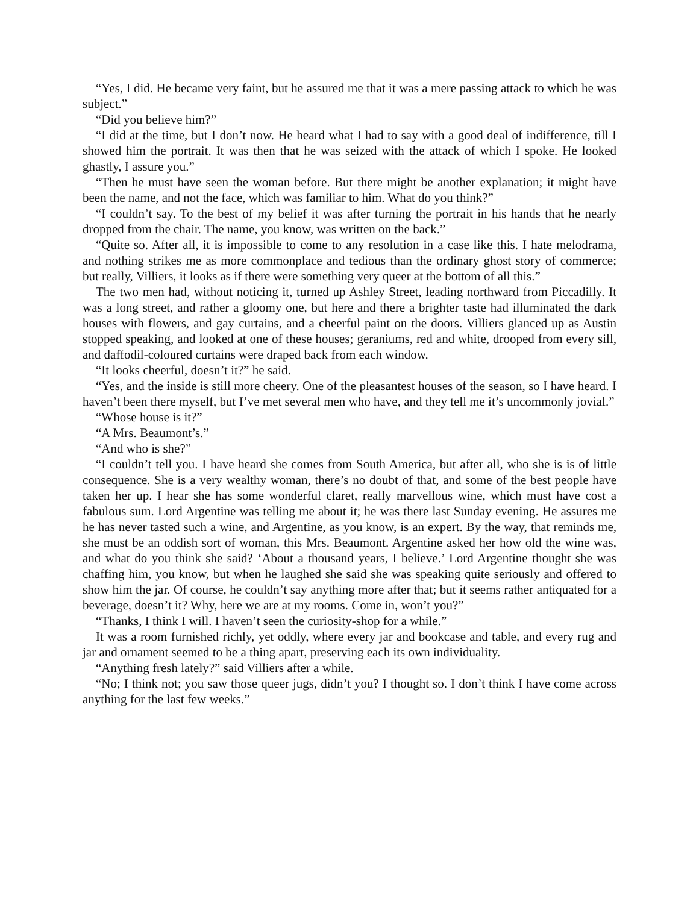“Yes, I did. He became very faint, but he assured me that it was a mere passing attack to which he was subject.”
“Did you believe him?”
“I did at the time, but I don’t now. He heard what I had to say with a good deal of indifference, till I showed him the portrait. It was then that he was seized with the attack of which I spoke. He looked ghastly, I assure you.”
“Then he must have seen the woman before. But there might be another explanation; it might have been the name, and not the face, which was familiar to him. What do you think?”
“I couldn’t say. To the best of my belief it was after turning the portrait in his hands that he nearly dropped from the chair. The name, you know, was written on the back.”
“Quite so. After all, it is impossible to come to any resolution in a case like this. I hate melodrama, and nothing strikes me as more commonplace and tedious than the ordinary ghost story of commerce; but really, Villiers, it looks as if there were something very queer at the bottom of all this.”
The two men had, without noticing it, turned up Ashley Street, leading northward from Piccadilly. It was a long street, and rather a gloomy one, but here and there a brighter taste had illuminated the dark houses with flowers, and gay curtains, and a cheerful paint on the doors. Villiers glanced up as Austin stopped speaking, and looked at one of these houses; geraniums, red and white, drooped from every sill, and daffodil-coloured curtains were draped back from each window.
“It looks cheerful, doesn’t it?” he said.
“Yes, and the inside is still more cheery. One of the pleasantest houses of the season, so I have heard. I haven’t been there myself, but I’ve met several men who have, and they tell me it’s uncommonly jovial.”
“Whose house is it?”
“A Mrs. Beaumont’s.”
“And who is she?”
“I couldn’t tell you. I have heard she comes from South America, but after all, who she is is of little consequence. She is a very wealthy woman, there’s no doubt of that, and some of the best people have taken her up. I hear she has some wonderful claret, really marvellous wine, which must have cost a fabulous sum. Lord Argentine was telling me about it; he was there last Sunday evening. He assures me he has never tasted such a wine, and Argentine, as you know, is an expert. By the way, that reminds me, she must be an oddish sort of woman, this Mrs. Beaumont. Argentine asked her how old the wine was, and what do you think she said? ‘About a thousand years, I believe.’ Lord Argentine thought she was chaffing him, you know, but when he laughed she said she was speaking quite seriously and offered to show him the jar. Of course, he couldn’t say anything more after that; but it seems rather antiquated for a beverage, doesn’t it? Why, here we are at my rooms. Come in, won’t you?”
“Thanks, I think I will. I haven’t seen the curiosity-shop for a while.”
It was a room furnished richly, yet oddly, where every jar and bookcase and table, and every rug and jar and ornament seemed to be a thing apart, preserving each its own individuality.
“Anything fresh lately?” said Villiers after a while.
“No; I think not; you saw those queer jugs, didn’t you? I thought so. I don’t think I have come across anything for the last few weeks.”